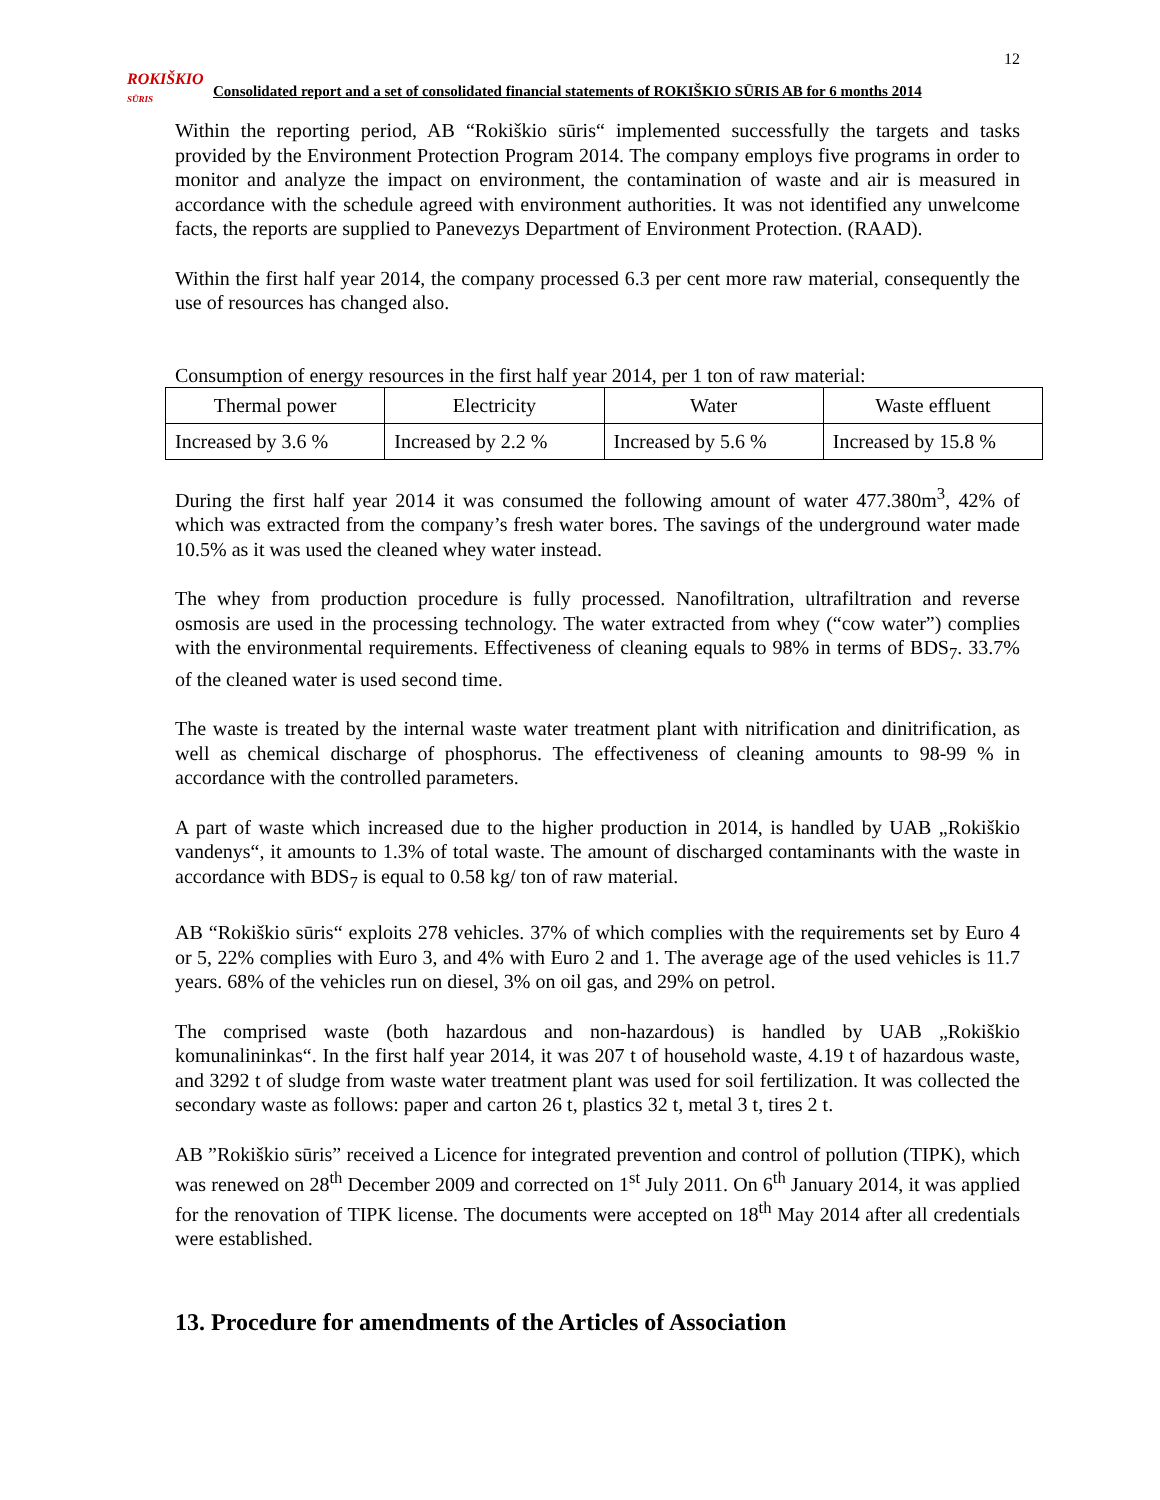12
ROKIŠKIO
SŪRIS
Consolidated report and a set of consolidated financial statements of ROKIŠKIO SŪRIS AB for 6 months 2014
Within the reporting period, AB “Rokiškio sūris“ implemented successfully the targets and tasks provided by the Environment Protection Program 2014. The company employs five programs in order to monitor and analyze the impact on environment, the contamination of waste and air is measured in accordance with the schedule agreed with environment authorities. It was not identified any unwelcome facts, the reports are supplied to Panevezys Department of Environment Protection. (RAAD).
Within the first half year 2014, the company processed 6.3 per cent more raw material, consequently the use of resources has changed also.
Consumption of energy resources in the first half year 2014, per 1 ton of raw material:
| Thermal power | Electricity | Water | Waste effluent |
| --- | --- | --- | --- |
| Increased by 3.6 % | Increased by 2.2 % | Increased by 5.6 % | Increased by 15.8 % |
During the first half year 2014 it was consumed the following amount of water 477.380m<sup>3</sup>, 42% of which was extracted from the company’s fresh water bores. The savings of the underground water made 10.5% as it was used the cleaned whey water instead.
The whey from production procedure is fully processed. Nanofiltration, ultrafiltration and reverse osmosis are used in the processing technology. The water extracted from whey (“cow water”) complies with the environmental requirements. Effectiveness of cleaning equals to 98% in terms of BDS<sub>7</sub>. 33.7% of the cleaned water is used second time.
The waste is treated by the internal waste water treatment plant with nitrification and dinitrification, as well as chemical discharge of phosphorus. The effectiveness of cleaning amounts to 98-99 % in accordance with the controlled parameters.
A part of waste which increased due to the higher production in 2014, is handled by UAB „Rokiškio vandenys“, it amounts to 1.3% of total waste. The amount of discharged contaminants with the waste in accordance with BDS<sub>7</sub> is equal to 0.58 kg/ ton of raw material.
AB “Rokiškio sūris“ exploits 278 vehicles. 37% of which complies with the requirements set by Euro 4 or 5, 22% complies with Euro 3, and 4% with Euro 2 and 1. The average age of the used vehicles is 11.7 years. 68% of the vehicles run on diesel, 3% on oil gas, and 29% on petrol.
The comprised waste (both hazardous and non-hazardous) is handled by UAB „Rokiškio komunalininkas“. In the first half year 2014, it was 207 t of household waste, 4.19 t of hazardous waste, and 3292 t of sludge from waste water treatment plant was used for soil fertilization. It was collected the secondary waste as follows: paper and carton 26 t, plastics 32 t, metal 3 t, tires 2 t.
AB ”Rokiškio sūris” received a Licence for integrated prevention and control of pollution (TIPK), which was renewed on 28<sup>th</sup> December 2009 and corrected on 1<sup>st</sup> July 2011. On 6<sup>th</sup> January 2014, it was applied for the renovation of TIPK license. The documents were accepted on 18<sup>th</sup> May 2014 after all credentials were established.
13. Procedure for amendments of the Articles of Association